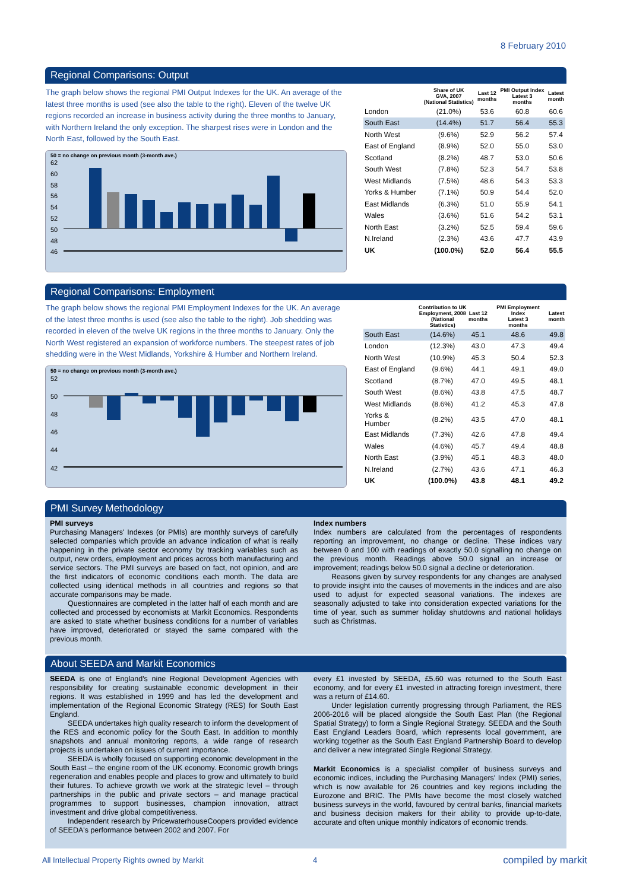8 February 2010
Regional Comparisons: Output
The graph below shows the regional PMI Output Indexes for the UK. An average of the latest three months is used (see also the table to the right). Eleven of the twelve UK regions recorded an increase in business activity during the three months to January, with Northern Ireland the only exception. The sharpest rises were in London and the North East, followed by the South East.
50 = no change on previous month (3-month ave.)
62
60
58
56
54
52
50
48
46
| | Share of UK GVA, 2007 (National Statistics) | Last 12 months | PMI Output Index Latest 3 months | Latest month |
| --- | --- | --- | --- | --- |
| London | (21.0%) | 53.6 | 60.8 | 60.6 |
| South East | (14.4%) | 51.7 | 56.4 | 55.3 |
| North West | (9.6%) | 52.9 | 56.2 | 57.4 |
| East of England | (8.9%) | 52.0 | 55.0 | 53.0 |
| Scotland | (8.2%) | 48.7 | 53.0 | 50.6 |
| South West | (7.8%) | 52.3 | 54.7 | 53.8 |
| West Midlands | (7.5%) | 48.6 | 54.3 | 53.3 |
| Yorks & Humber | (7.1%) | 50.9 | 54.4 | 52.0 |
| East Midlands | (6.3%) | 51.0 | 55.9 | 54.1 |
| Wales | (3.6%) | 51.6 | 54.2 | 53.1 |
| North East | (3.2%) | 52.5 | 59.4 | 59.6 |
| N.Ireland | (2.3%) | 43.6 | 47.7 | 43.9 |
| UK | (100.0%) | 52.0 | 56.4 | 55.5 |
Regional Comparisons: Employment
The graph below shows the regional PMI Employment Indexes for the UK. An average of the latest three months is used (see also the table to the right). Job shedding was recorded in eleven of the twelve UK regions in the three months to January. Only the North West registered an expansion of workforce numbers. The steepest rates of job shedding were in the West Midlands, Yorkshire & Humber and Northern Ireland.
50 = no change on previous month (3-month ave.)
52
50
48
46
44
42
| | Contribution to UK Employment, 2008 (National Statistics) | Last 12 months | PMI Employment Index Latest 3 months | Latest month |
| --- | --- | --- | --- | --- |
| South East | (14.6%) | 45.1 | 48.6 | 49.8 |
| London | (12.3%) | 43.0 | 47.3 | 49.4 |
| North West | (10.9%) | 45.3 | 50.4 | 52.3 |
| East of England | (9.6%) | 44.1 | 49.1 | 49.0 |
| Scotland | (8.7%) | 47.0 | 49.5 | 48.1 |
| South West | (8.6%) | 43.8 | 47.5 | 48.7 |
| West Midlands | (8.6%) | 41.2 | 45.3 | 47.8 |
| Yorks & Humber | (8.2%) | 43.5 | 47.0 | 48.1 |
| East Midlands | (7.3%) | 42.6 | 47.8 | 49.4 |
| Wales | (4.6%) | 45.7 | 49.4 | 48.8 |
| North East | (3.9%) | 45.1 | 48.3 | 48.0 |
| N.Ireland | (2.7%) | 43.6 | 47.1 | 46.3 |
| UK | (100.0%) | 43.8 | 48.1 | 49.2 |
PMI Survey Methodology
PMI surveys
Purchasing Managers' Indexes (or PMIs) are monthly surveys of carefully selected companies which provide an advance indication of what is really happening in the private sector economy by tracking variables such as output, new orders, employment and prices across both manufacturing and service sectors. The PMI surveys are based on fact, not opinion, and are the first indicators of economic conditions each month. The data are collected using identical methods in all countries and regions so that accurate comparisons may be made.
Questionnaires are completed in the latter half of each month and are collected and processed by economists at Markit Economics. Respondents are asked to state whether business conditions for a number of variables have improved, deteriorated or stayed the same compared with the previous month.
Index numbers
Index numbers are calculated from the percentages of respondents reporting an improvement, no change or decline. These indices vary between 0 and 100 with readings of exactly 50.0 signalling no change on the previous month. Readings above 50.0 signal an increase or improvement; readings below 50.0 signal a decline or deterioration.
Reasons given by survey respondents for any changes are analysed to provide insight into the causes of movements in the indices and are also used to adjust for expected seasonal variations. The indexes are seasonally adjusted to take into consideration expected variations for the time of year, such as summer holiday shutdowns and national holidays such as Christmas.
About SEEDA and Markit Economics
SEEDA is one of England's nine Regional Development Agencies with responsibility for creating sustainable economic development in their regions. It was established in 1999 and has led the development and implementation of the Regional Economic Strategy (RES) for South East England.
SEEDA undertakes high quality research to inform the development of the RES and economic policy for the South East. In addition to monthly snapshots and annual monitoring reports, a wide range of research projects is undertaken on issues of current importance.
SEEDA is wholly focused on supporting economic development in the South East – the engine room of the UK economy. Economic growth brings regeneration and enables people and places to grow and ultimately to build their futures. To achieve growth we work at the strategic level – through partnerships in the public and private sectors – and manage practical programmes to support businesses, champion innovation, attract investment and drive global competitiveness.
Independent research by PricewaterhouseCoopers provided evidence of SEEDA's performance between 2002 and 2007. For
every £1 invested by SEEDA, £5.60 was returned to the South East economy, and for every £1 invested in attracting foreign investment, there was a return of £14.60.
Under legislation currently progressing through Parliament, the RES 2006-2016 will be placed alongside the South East Plan (the Regional Spatial Strategy) to form a Single Regional Strategy. SEEDA and the South East England Leaders Board, which represents local government, are working together as the South East England Partnership Board to develop and deliver a new integrated Single Regional Strategy.
Markit Economics is a specialist compiler of business surveys and economic indices, including the Purchasing Managers' Index (PMI) series, which is now available for 26 countries and key regions including the Eurozone and BRIC. The PMIs have become the most closely watched business surveys in the world, favoured by central banks, financial markets and business decision makers for their ability to provide up-to-date, accurate and often unique monthly indicators of economic trends.
All Intellectual Property Rights owned by Markit
4 compiled by markit